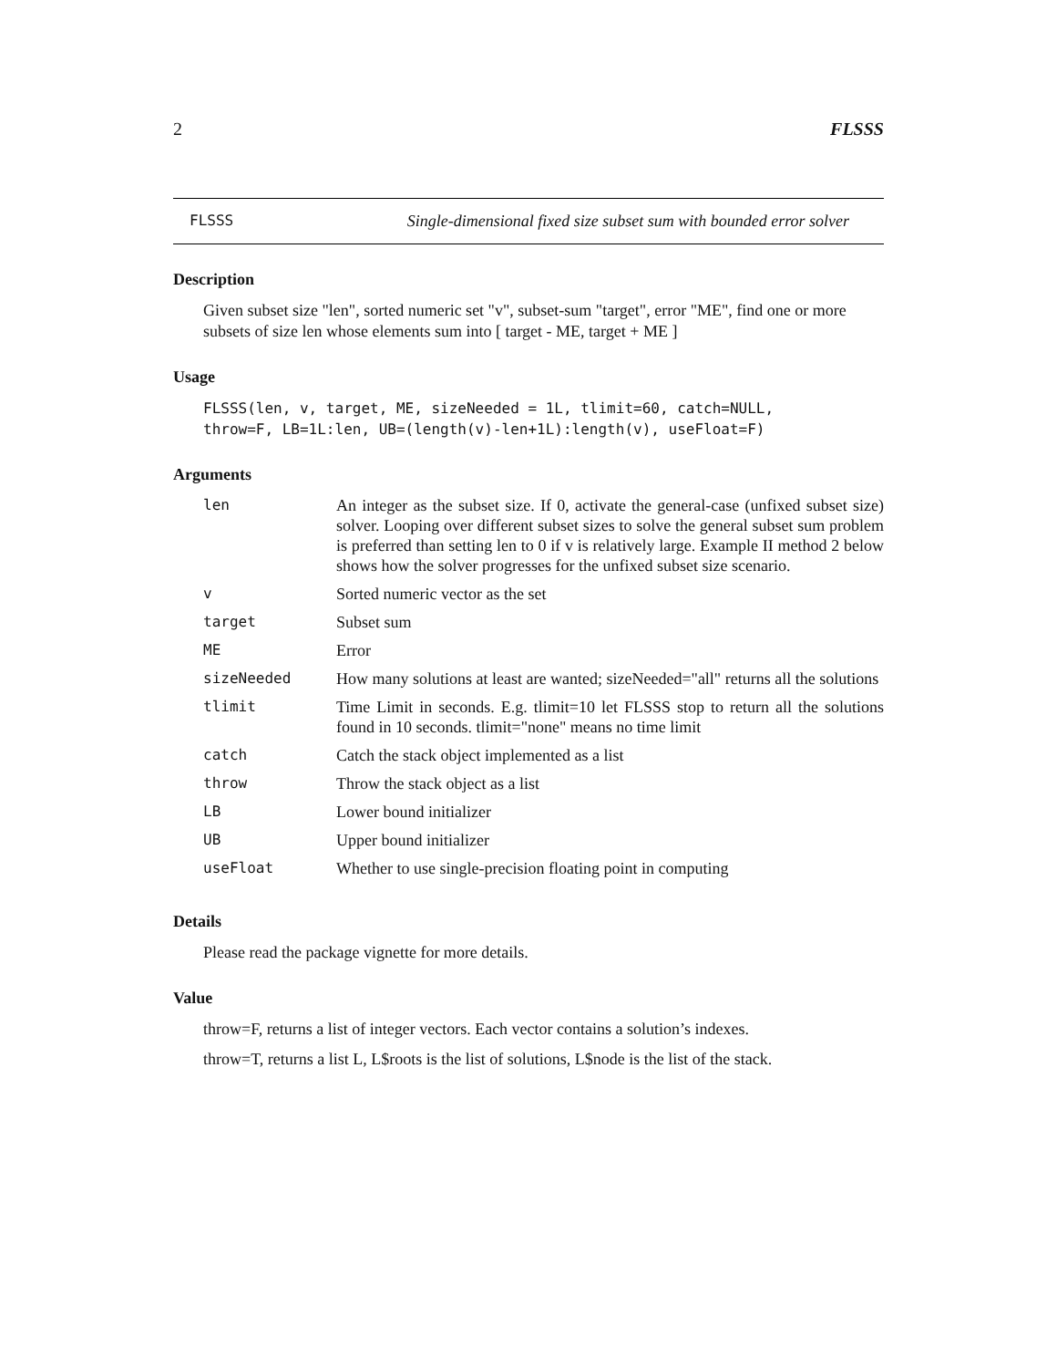2 FLSSS
FLSSS Single-dimensional fixed size subset sum with bounded error solver
Description
Given subset size "len", sorted numeric set "v", subset-sum "target", error "ME", find one or more subsets of size len whose elements sum into [ target - ME, target + ME ]
Usage
FLSSS(len, v, target, ME, sizeNeeded = 1L, tlimit=60, catch=NULL,
throw=F, LB=1L:len, UB=(length(v)-len+1L):length(v), useFloat=F)
Arguments
| len | An integer as the subset size. If 0, activate the general-case (unfixed subset size) solver. Looping over different subset sizes to solve the general subset sum problem is preferred than setting len to 0 if v is relatively large. Example II method 2 below shows how the solver progresses for the unfixed subset size scenario. |
| v | Sorted numeric vector as the set |
| target | Subset sum |
| ME | Error |
| sizeNeeded | How many solutions at least are wanted; sizeNeeded="all" returns all the solutions |
| tlimit | Time Limit in seconds. E.g. tlimit=10 let FLSSS stop to return all the solutions found in 10 seconds. tlimit="none" means no time limit |
| catch | Catch the stack object implemented as a list |
| throw | Throw the stack object as a list |
| LB | Lower bound initializer |
| UB | Upper bound initializer |
| useFloat | Whether to use single-precision floating point in computing |
Details
Please read the package vignette for more details.
Value
throw=F, returns a list of integer vectors. Each vector contains a solution’s indexes.
throw=T, returns a list L, L$roots is the list of solutions, L$node is the list of the stack.